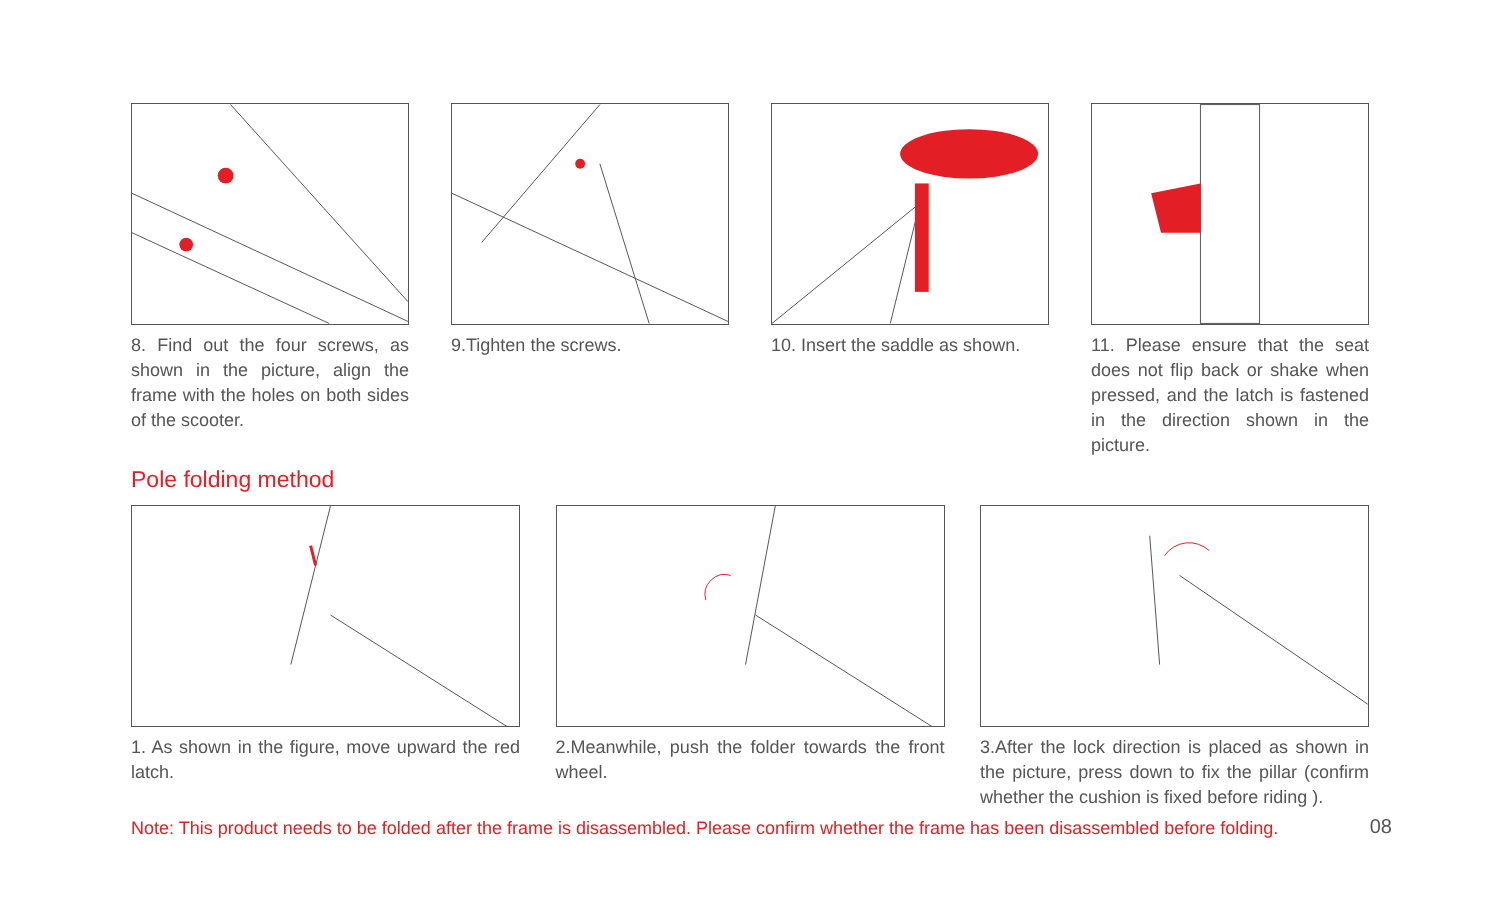8. Find out the four screws, as shown in the picture, align the frame with the holes on both sides of the scooter.
9.Tighten the screws. 10. Insert the saddle as shown.
11. Please ensure that the seat does not flip back or shake when pressed, and the latch is fastened in the direction shown in the picture.
Pole folding method
1. As shown in the figure, move upward the red latch.
2.Meanwhile, push the folder towards the front wheel.
3.After the lock direction is placed as shown in the picture, press down to fix the pillar (confirm whether the cushion is fixed before riding ).
Note: This product needs to be folded after the frame is disassembled. Please confirm whether the frame has been disassembled before folding.
08